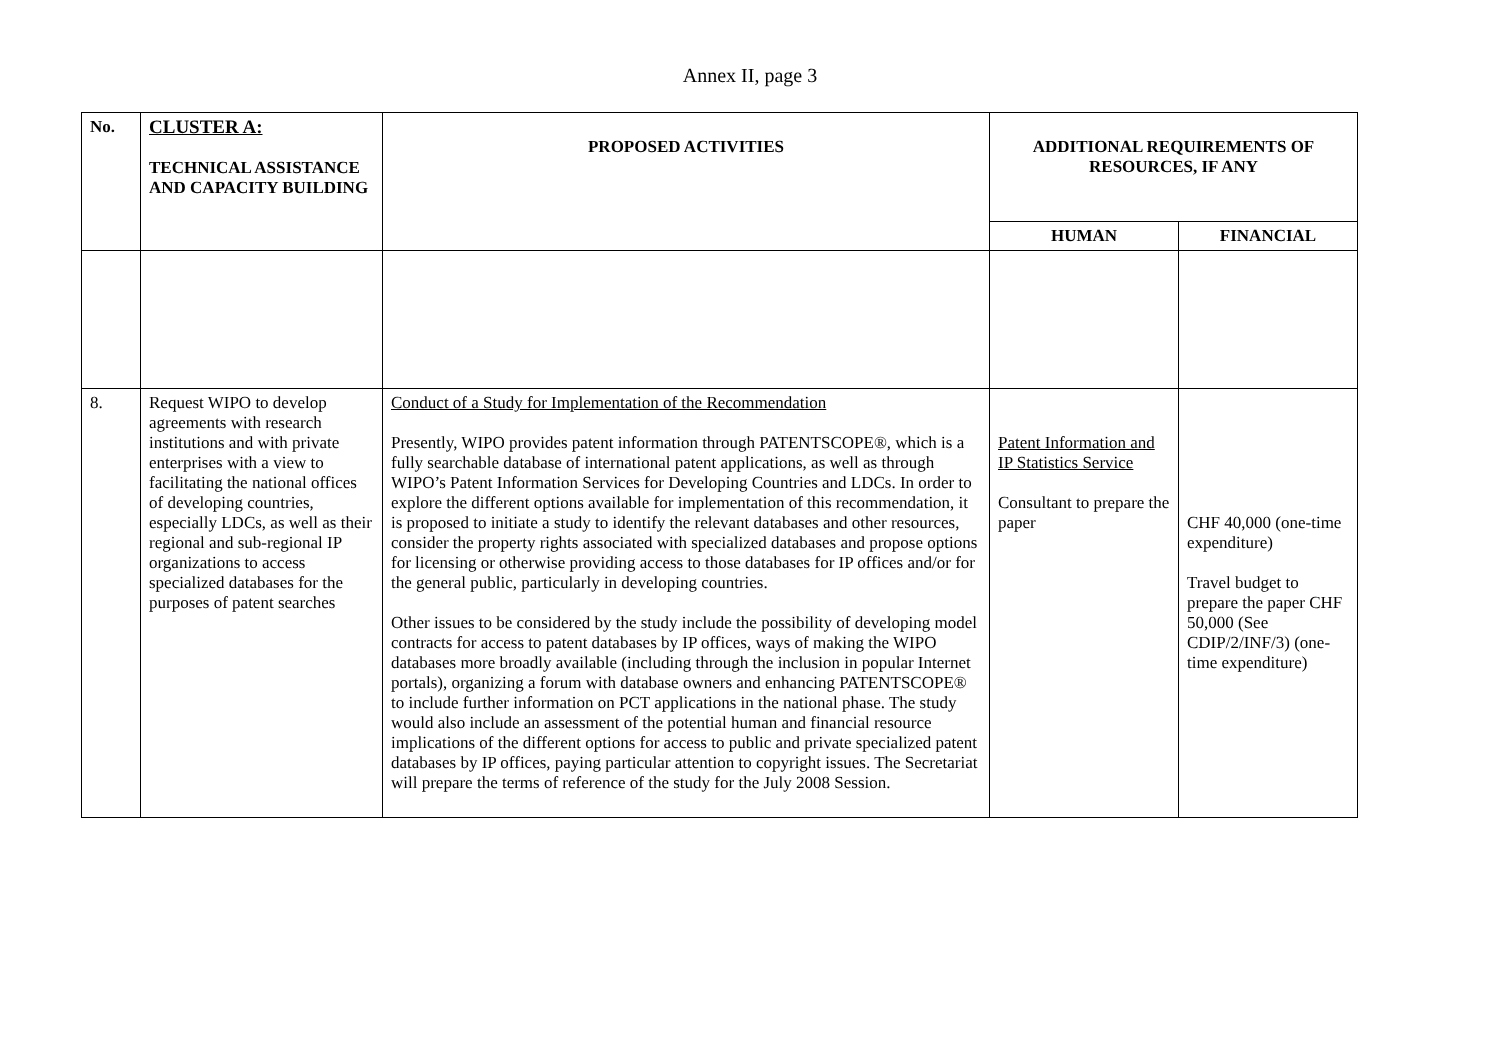Annex II, page 3
| No. | CLUSTER A: TECHNICAL ASSISTANCE AND CAPACITY BUILDING | PROPOSED ACTIVITIES | ADDITIONAL REQUIREMENTS OF RESOURCES, IF ANY | |
| --- | --- | --- | --- | --- |
| | | | HUMAN | FINANCIAL |
| 8. | Request WIPO to develop agreements with research institutions and with private enterprises with a view to facilitating the national offices of developing countries, especially LDCs, as well as their regional and sub-regional IP organizations to access specialized databases for the purposes of patent searches | Conduct of a Study for Implementation of the Recommendation Presently, WIPO provides patent information through PATENTSCOPE®, which is a fully searchable database of international patent applications, as well as through WIPO’s Patent Information Services for Developing Countries and LDCs. In order to explore the different options available for implementation of this recommendation, it is proposed to initiate a study to identify the relevant databases and other resources, consider the property rights associated with specialized databases and propose options for licensing or otherwise providing access to those databases for IP offices and/or for the general public, particularly in developing countries. Other issues to be considered by the study include the possibility of developing model contracts for access to patent databases by IP offices, ways of making the WIPO databases more broadly available (including through the inclusion in popular Internet portals), organizing a forum with database owners and enhancing PATENTSCOPE® to include further information on PCT applications in the national phase. The study would also include an assessment of the potential human and financial resource implications of the different options for access to public and private specialized patent databases by IP offices, paying particular attention to copyright issues. The Secretariat will prepare the terms of reference of the study for the July 2008 Session. | Patent Information and IP Statistics Service Consultant to prepare the paper | CHF 40,000 (one-time expenditure) Travel budget to prepare the paper CHF 50,000 (See CDIP/2/INF/3) (one-time expenditure) |